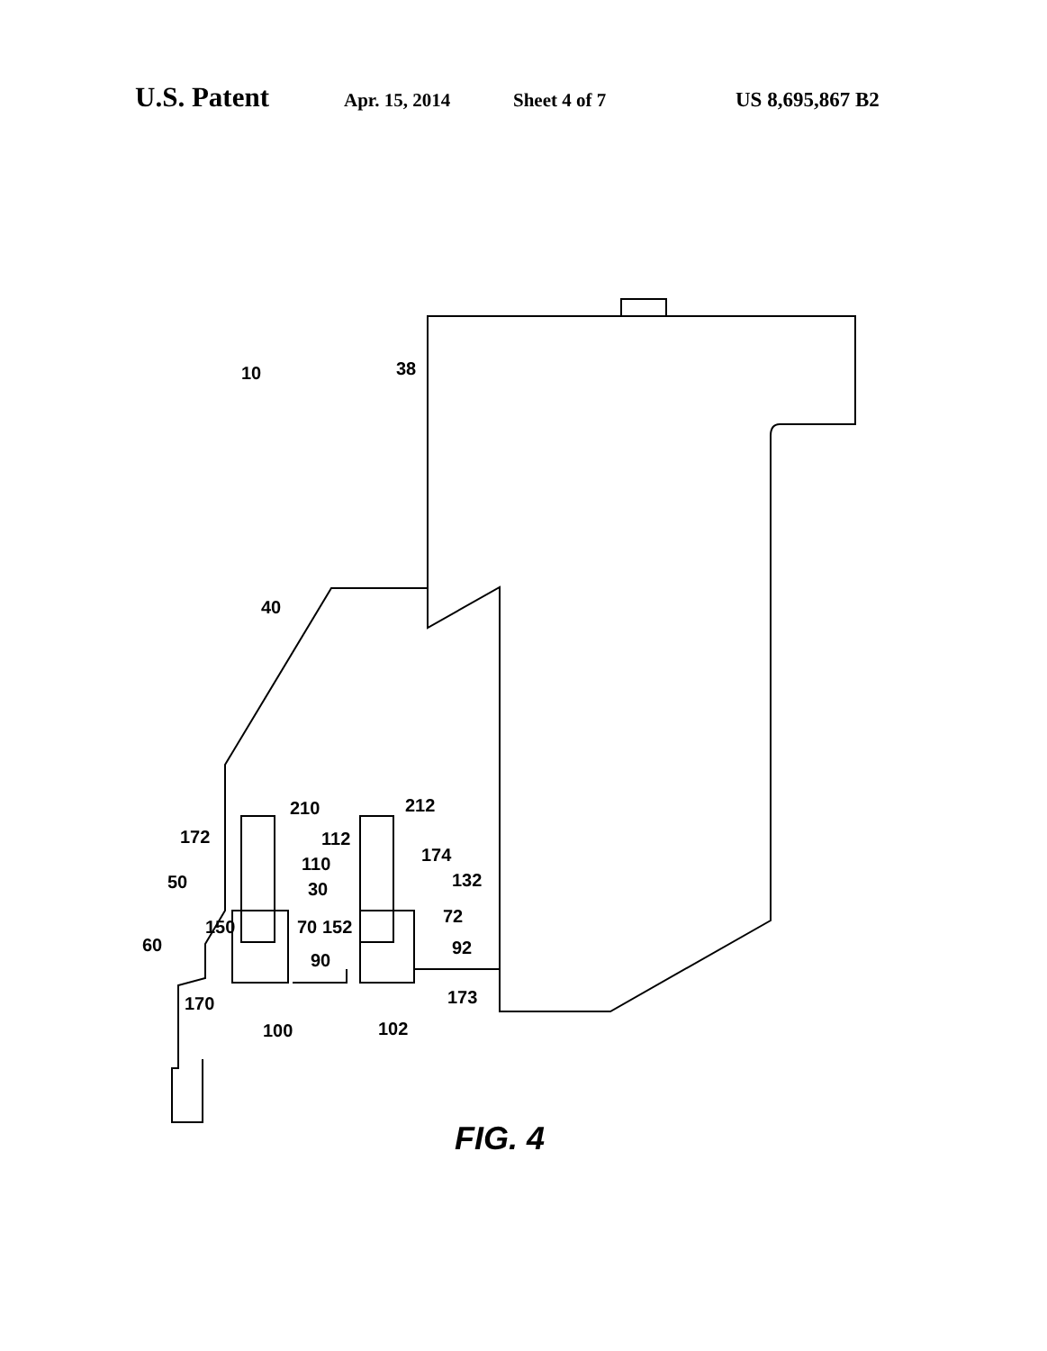U.S. Patent Apr. 15, 2014 Sheet 4 of 7 US 8,695,867 B2
10
38
40
210
212
172
112
174
110
132
50
30
150
70
152
72
60
90
92
170
173
100
102
FIG. 4